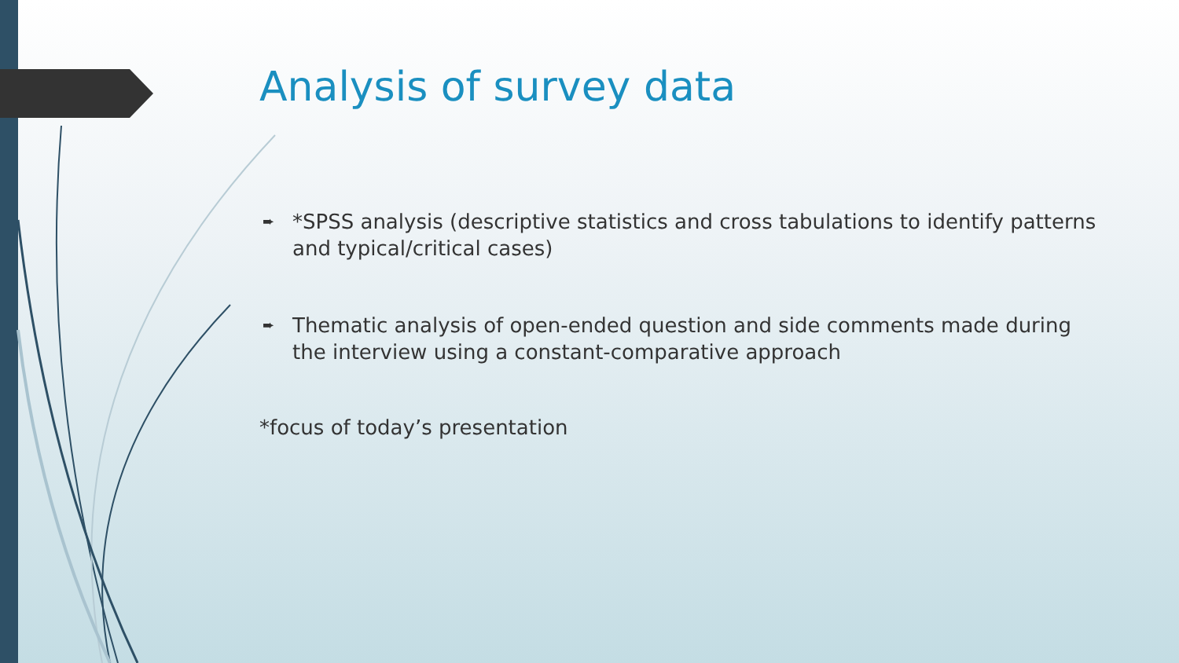Analysis of survey data
➨ *SPSS analysis (descriptive statistics and cross tabulations to identify patterns and typical/critical cases)
➨ Thematic analysis of open-ended question and side comments made during the interview using a constant-comparative approach
*focus of today’s presentation